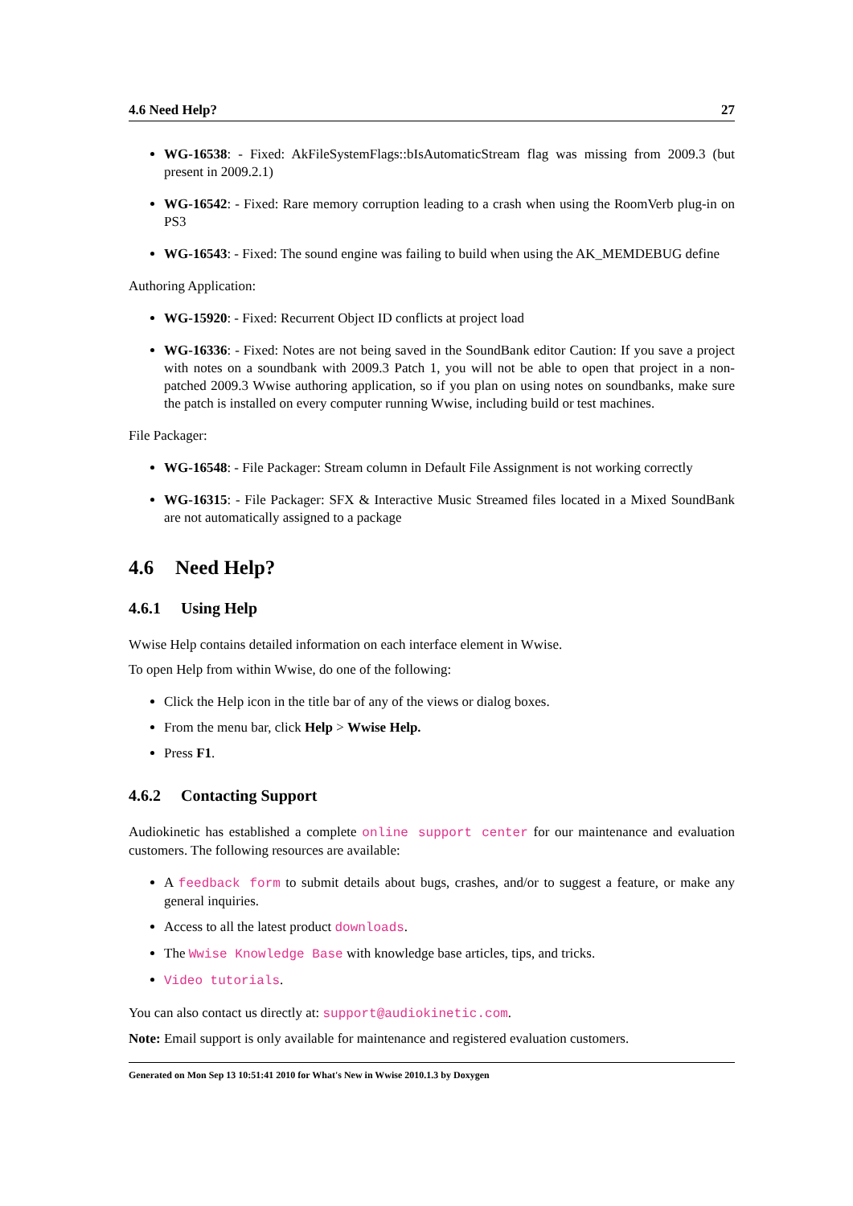4.6 Need Help? 27
WG-16538: - Fixed: AkFileSystemFlags::bIsAutomaticStream flag was missing from 2009.3 (but present in 2009.2.1)
WG-16542: - Fixed: Rare memory corruption leading to a crash when using the RoomVerb plug-in on PS3
WG-16543: - Fixed: The sound engine was failing to build when using the AK_MEMDEBUG define
Authoring Application:
WG-15920: - Fixed: Recurrent Object ID conflicts at project load
WG-16336: - Fixed: Notes are not being saved in the SoundBank editor Caution: If you save a project with notes on a soundbank with 2009.3 Patch 1, you will not be able to open that project in a non-patched 2009.3 Wwise authoring application, so if you plan on using notes on soundbanks, make sure the patch is installed on every computer running Wwise, including build or test machines.
File Packager:
WG-16548: - File Packager: Stream column in Default File Assignment is not working correctly
WG-16315: - File Packager: SFX & Interactive Music Streamed files located in a Mixed SoundBank are not automatically assigned to a package
4.6 Need Help?
4.6.1 Using Help
Wwise Help contains detailed information on each interface element in Wwise.
To open Help from within Wwise, do one of the following:
Click the Help icon in the title bar of any of the views or dialog boxes.
From the menu bar, click Help > Wwise Help.
Press F1.
4.6.2 Contacting Support
Audiokinetic has established a complete online support center for our maintenance and evaluation customers. The following resources are available:
A feedback form to submit details about bugs, crashes, and/or to suggest a feature, or make any general inquiries.
Access to all the latest product downloads.
The Wwise Knowledge Base with knowledge base articles, tips, and tricks.
Video tutorials.
You can also contact us directly at: support@audiokinetic.com.
Note: Email support is only available for maintenance and registered evaluation customers.
Generated on Mon Sep 13 10:51:41 2010 for What's New in Wwise 2010.1.3 by Doxygen